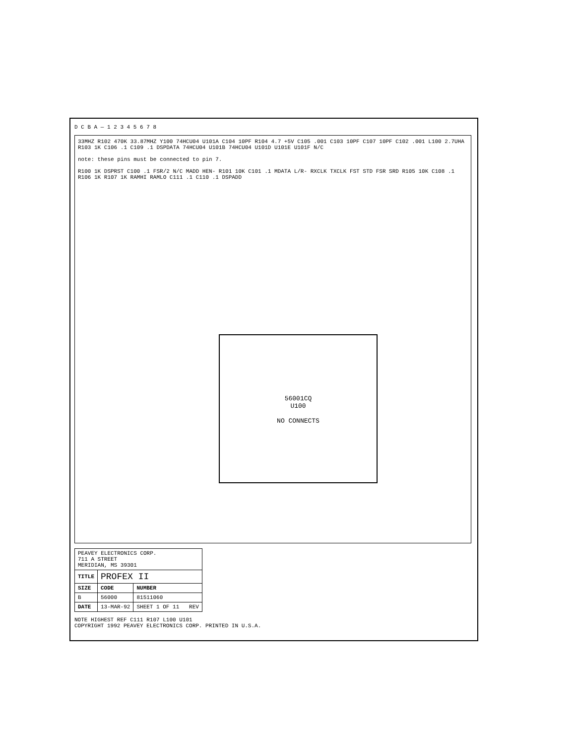D C B A — 1 2 3 4 5 6 7 8
33MHZ R102 470K 33.87MHZ Y100 74HCU04 U101A C104 10PF R104 4.7 +5V C105 .001 C103 10PF C107 10PF C102 .001 L100 2.7UHA R103 1K C106 .1 C109 .1 DSPDATA 74HCU04 U101B 74HCU04 U101D U101E U101F N/C
note: these pins must be connected to pin 7.
R100 1K DSPRST C100 .1 FSR/2 N/C MADD HEN- R101 10K C101 .1 MDATA L/R- RXCLK TXCLK FST STD FSR SRD R105 10K C108 .1 R106 1K R107 1K RAMHI RAMLO C111 .1 C110 .1 DSPADD
56001CQ
U100
NO CONNECTS
| PEAVEY ELECTRONICS CORP. 711 A STREET MERIDIAN, MS 39301 | | |
| TITLE | PROFEX II | |
| SIZE | CODE | NUMBER |
| B | 56000 | 81511060 |
| DATE | 13-MAR-92 | SHEET 1 OF 11 REV |
NOTE HIGHEST REF C111 R107 L100 U101
COPYRIGHT 1992 PEAVEY ELECTRONICS CORP. PRINTED IN U.S.A.